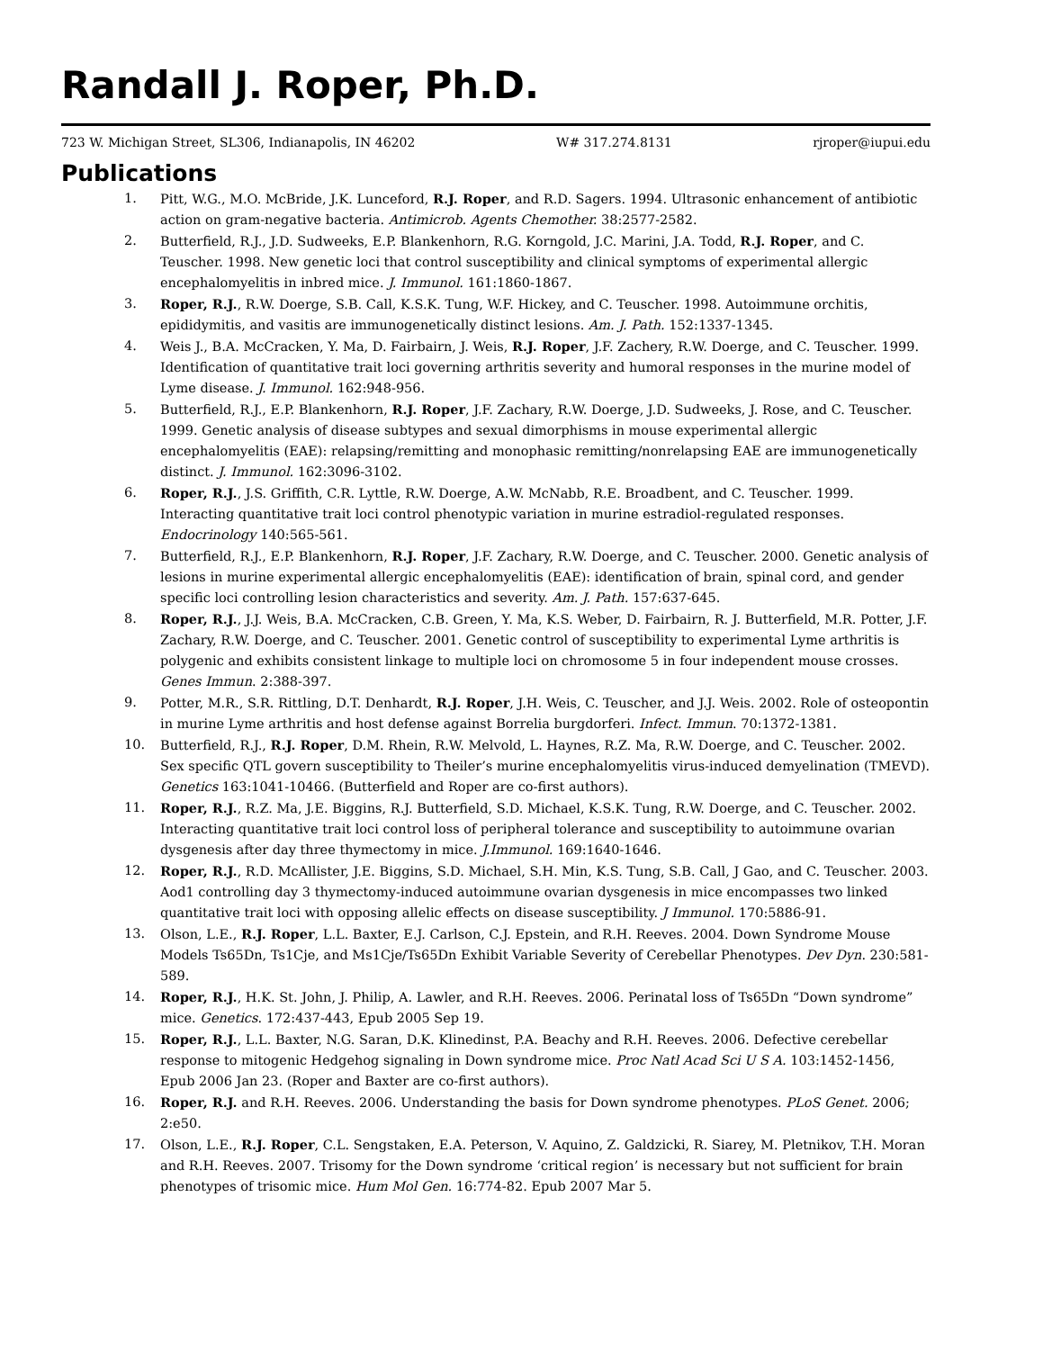Randall J. Roper, Ph.D.
723 W. Michigan Street, SL306, Indianapolis, IN 46202 W# 317.274.8131 rjroper@iupui.edu
Publications
1. Pitt, W.G., M.O. McBride, J.K. Lunceford, R.J. Roper, and R.D. Sagers. 1994. Ultrasonic enhancement of antibiotic action on gram-negative bacteria. Antimicrob. Agents Chemother. 38:2577-2582.
2. Butterfield, R.J., J.D. Sudweeks, E.P. Blankenhorn, R.G. Korngold, J.C. Marini, J.A. Todd, R.J. Roper, and C. Teuscher. 1998. New genetic loci that control susceptibility and clinical symptoms of experimental allergic encephalomyelitis in inbred mice. J. Immunol. 161:1860-1867.
3. Roper, R.J., R.W. Doerge, S.B. Call, K.S.K. Tung, W.F. Hickey, and C. Teuscher. 1998. Autoimmune orchitis, epididymitis, and vasitis are immunogenetically distinct lesions. Am. J. Path. 152:1337-1345.
4. Weis J., B.A. McCracken, Y. Ma, D. Fairbairn, J. Weis, R.J. Roper, J.F. Zachery, R.W. Doerge, and C. Teuscher. 1999. Identification of quantitative trait loci governing arthritis severity and humoral responses in the murine model of Lyme disease. J. Immunol. 162:948-956.
5. Butterfield, R.J., E.P. Blankenhorn, R.J. Roper, J.F. Zachary, R.W. Doerge, J.D. Sudweeks, J. Rose, and C. Teuscher. 1999. Genetic analysis of disease subtypes and sexual dimorphisms in mouse experimental allergic encephalomyelitis (EAE): relapsing/remitting and monophasic remitting/nonrelapsing EAE are immunogenetically distinct. J. Immunol. 162:3096-3102.
6. Roper, R.J., J.S. Griffith, C.R. Lyttle, R.W. Doerge, A.W. McNabb, R.E. Broadbent, and C. Teuscher. 1999. Interacting quantitative trait loci control phenotypic variation in murine estradiol-regulated responses. Endocrinology 140:565-561.
7. Butterfield, R.J., E.P. Blankenhorn, R.J. Roper, J.F. Zachary, R.W. Doerge, and C. Teuscher. 2000. Genetic analysis of lesions in murine experimental allergic encephalomyelitis (EAE): identification of brain, spinal cord, and gender specific loci controlling lesion characteristics and severity. Am. J. Path. 157:637-645.
8. Roper, R.J., J.J. Weis, B.A. McCracken, C.B. Green, Y. Ma, K.S. Weber, D. Fairbairn, R. J. Butterfield, M.R. Potter, J.F. Zachary, R.W. Doerge, and C. Teuscher. 2001. Genetic control of susceptibility to experimental Lyme arthritis is polygenic and exhibits consistent linkage to multiple loci on chromosome 5 in four independent mouse crosses. Genes Immun. 2:388-397.
9. Potter, M.R., S.R. Rittling, D.T. Denhardt, R.J. Roper, J.H. Weis, C. Teuscher, and J.J. Weis. 2002. Role of osteopontin in murine Lyme arthritis and host defense against Borrelia burgdorferi. Infect. Immun. 70:1372-1381.
10. Butterfield, R.J., R.J. Roper, D.M. Rhein, R.W. Melvold, L. Haynes, R.Z. Ma, R.W. Doerge, and C. Teuscher. 2002. Sex specific QTL govern susceptibility to Theiler’s murine encephalomyelitis virus-induced demyelination (TMEVD). Genetics 163:1041-10466. (Butterfield and Roper are co-first authors).
11. Roper, R.J., R.Z. Ma, J.E. Biggins, R.J. Butterfield, S.D. Michael, K.S.K. Tung, R.W. Doerge, and C. Teuscher. 2002. Interacting quantitative trait loci control loss of peripheral tolerance and susceptibility to autoimmune ovarian dysgenesis after day three thymectomy in mice. J.Immunol. 169:1640-1646.
12. Roper, R.J., R.D. McAllister, J.E. Biggins, S.D. Michael, S.H. Min, K.S. Tung, S.B. Call, J Gao, and C. Teuscher. 2003. Aod1 controlling day 3 thymectomy-induced autoimmune ovarian dysgenesis in mice encompasses two linked quantitative trait loci with opposing allelic effects on disease susceptibility. J Immunol. 170:5886-91.
13. Olson, L.E., R.J. Roper, L.L. Baxter, E.J. Carlson, C.J. Epstein, and R.H. Reeves. 2004. Down Syndrome Mouse Models Ts65Dn, Ts1Cje, and Ms1Cje/Ts65Dn Exhibit Variable Severity of Cerebellar Phenotypes. Dev Dyn. 230:581-589.
14. Roper, R.J., H.K. St. John, J. Philip, A. Lawler, and R.H. Reeves. 2006. Perinatal loss of Ts65Dn “Down syndrome” mice. Genetics. 172:437-443, Epub 2005 Sep 19.
15. Roper, R.J., L.L. Baxter, N.G. Saran, D.K. Klinedinst, P.A. Beachy and R.H. Reeves. 2006. Defective cerebellar response to mitogenic Hedgehog signaling in Down syndrome mice. Proc Natl Acad Sci U S A. 103:1452-1456, Epub 2006 Jan 23. (Roper and Baxter are co-first authors).
16. Roper, R.J. and R.H. Reeves. 2006. Understanding the basis for Down syndrome phenotypes. PLoS Genet. 2006; 2:e50.
17. Olson, L.E., R.J. Roper, C.L. Sengstaken, E.A. Peterson, V. Aquino, Z. Galdzicki, R. Siarey, M. Pletnikov, T.H. Moran and R.H. Reeves. 2007. Trisomy for the Down syndrome ‘critical region’ is necessary but not sufficient for brain phenotypes of trisomic mice. Hum Mol Gen. 16:774-82. Epub 2007 Mar 5.